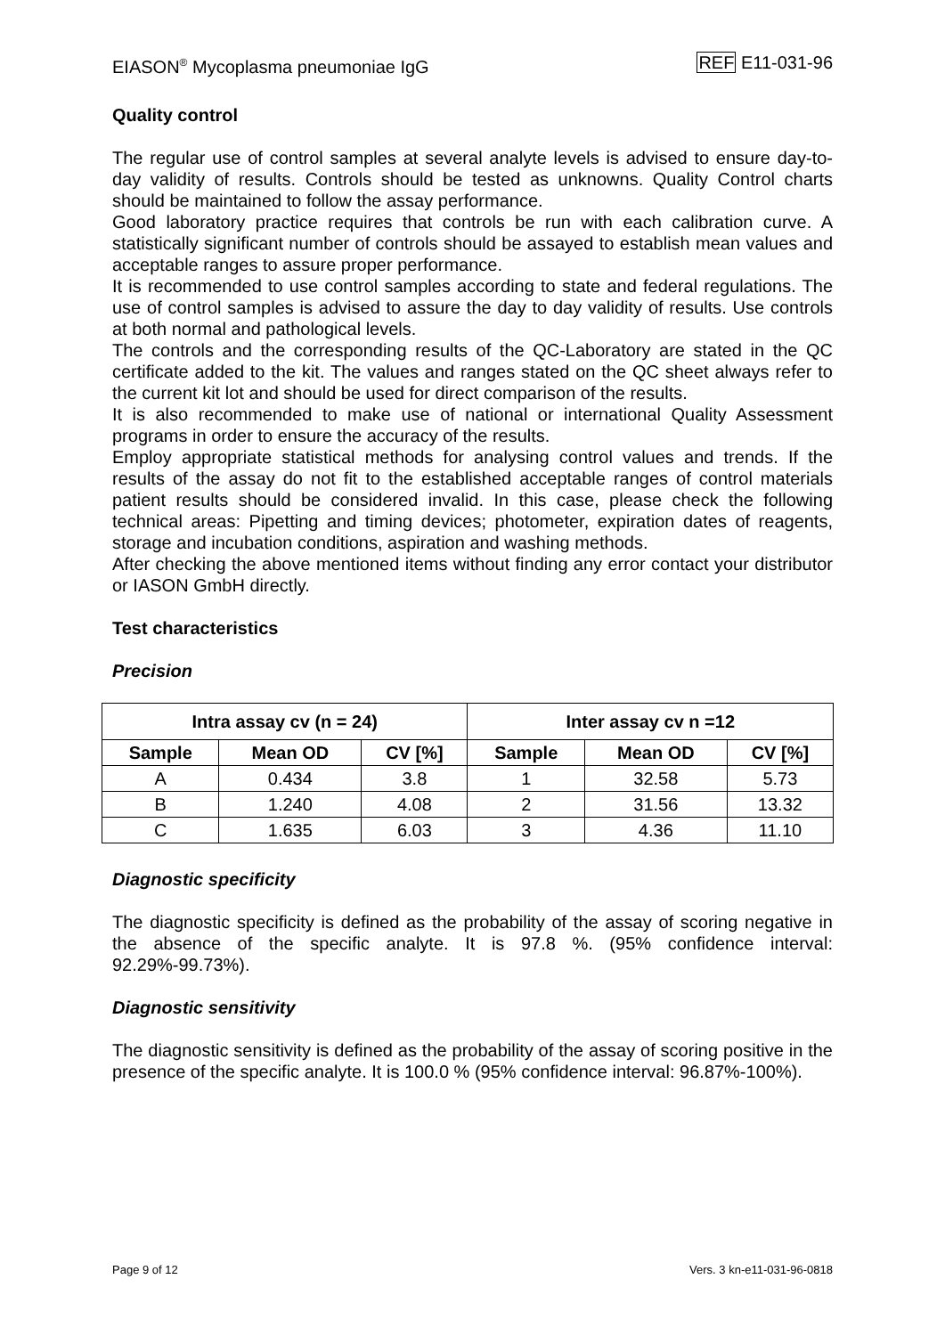EIASON<sup>®</sup> Mycoplasma pneumoniae IgG REF E11-031-96
Quality control
The regular use of control samples at several analyte levels is advised to ensure day-to-day validity of results. Controls should be tested as unknowns. Quality Control charts should be maintained to follow the assay performance.
Good laboratory practice requires that controls be run with each calibration curve. A statistically significant number of controls should be assayed to establish mean values and acceptable ranges to assure proper performance.
It is recommended to use control samples according to state and federal regulations. The use of control samples is advised to assure the day to day validity of results. Use controls at both normal and pathological levels.
The controls and the corresponding results of the QC-Laboratory are stated in the QC certificate added to the kit. The values and ranges stated on the QC sheet always refer to the current kit lot and should be used for direct comparison of the results.
It is also recommended to make use of national or international Quality Assessment programs in order to ensure the accuracy of the results.
Employ appropriate statistical methods for analysing control values and trends. If the results of the assay do not fit to the established acceptable ranges of control materials patient results should be considered invalid. In this case, please check the following technical areas: Pipetting and timing devices; photometer, expiration dates of reagents, storage and incubation conditions, aspiration and washing methods.
After checking the above mentioned items without finding any error contact your distributor or IASON GmbH directly.
Test characteristics
Precision
| Intra assay cv (n = 24) | | | Inter assay cv n =12 | | |
| --- | --- | --- | --- | --- | --- |
| Sample | Mean OD | CV [%] | Sample | Mean OD | CV [%] |
| A | 0.434 | 3.8 | 1 | 32.58 | 5.73 |
| B | 1.240 | 4.08 | 2 | 31.56 | 13.32 |
| C | 1.635 | 6.03 | 3 | 4.36 | 11.10 |
Diagnostic specificity
The diagnostic specificity is defined as the probability of the assay of scoring negative in the absence of the specific analyte. It is 97.8 %. (95% confidence interval: 92.29%-99.73%).
Diagnostic sensitivity
The diagnostic sensitivity is defined as the probability of the assay of scoring positive in the presence of the specific analyte. It is 100.0 % (95% confidence interval: 96.87%-100%).
Page 9 of 12 Vers. 3 kn-e11-031-96-0818